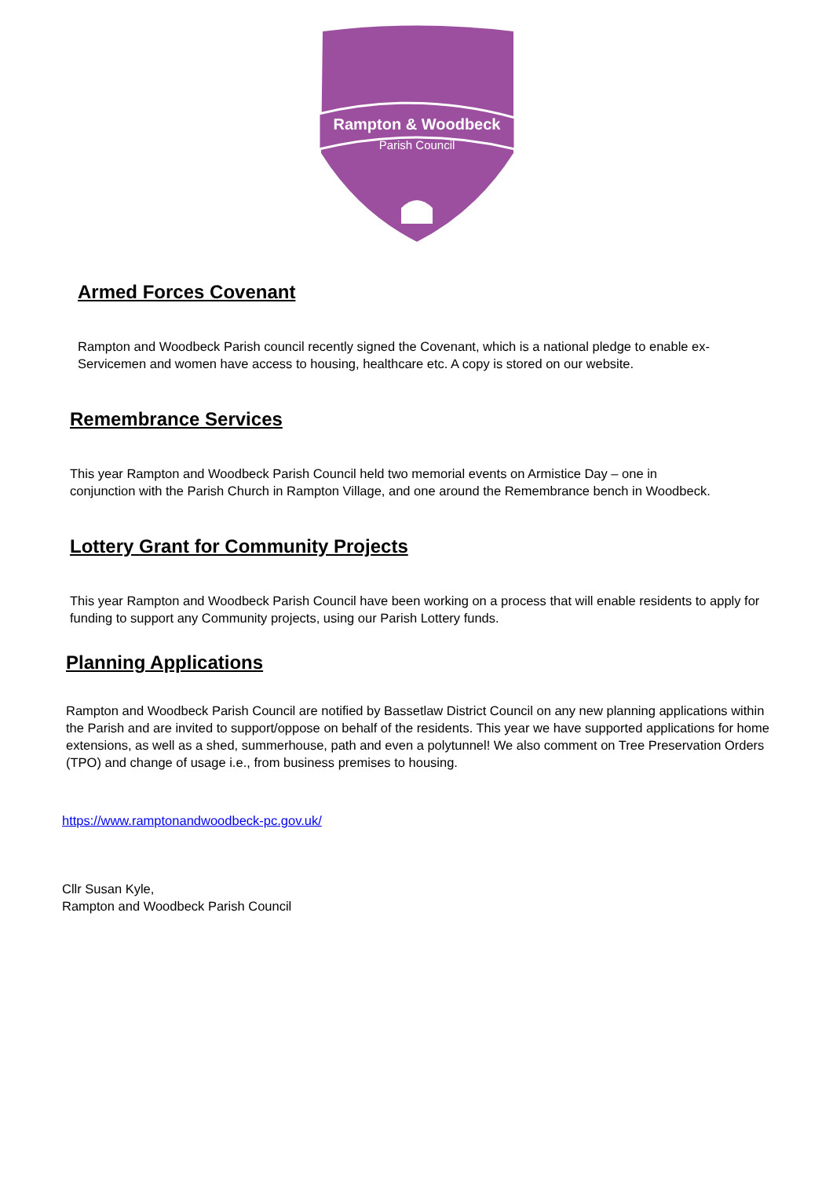Rampton & Woodbeck
Parish Council
Armed Forces Covenant
Rampton and Woodbeck Parish council recently signed the Covenant, which is a national pledge to enable ex-Servicemen and women have access to housing, healthcare etc. A copy is stored on our website.
Remembrance Services
This year Rampton and Woodbeck Parish Council held two memorial events on Armistice Day – one in conjunction with the Parish Church in Rampton Village, and one around the Remembrance bench in Woodbeck.
Lottery Grant for Community Projects
This year Rampton and Woodbeck Parish Council have been working on a process that will enable residents to apply for funding to support any Community projects, using our Parish Lottery funds.
Planning Applications
Rampton and Woodbeck Parish Council are notified by Bassetlaw District Council on any new planning applications within the Parish and are invited to support/oppose on behalf of the residents. This year we have supported applications for home extensions, as well as a shed, summerhouse, path and even a polytunnel! We also comment on Tree Preservation Orders (TPO) and change of usage i.e., from business premises to housing.
https://www.ramptonandwoodbeck-pc.gov.uk/
Cllr Susan Kyle,
Rampton and Woodbeck Parish Council